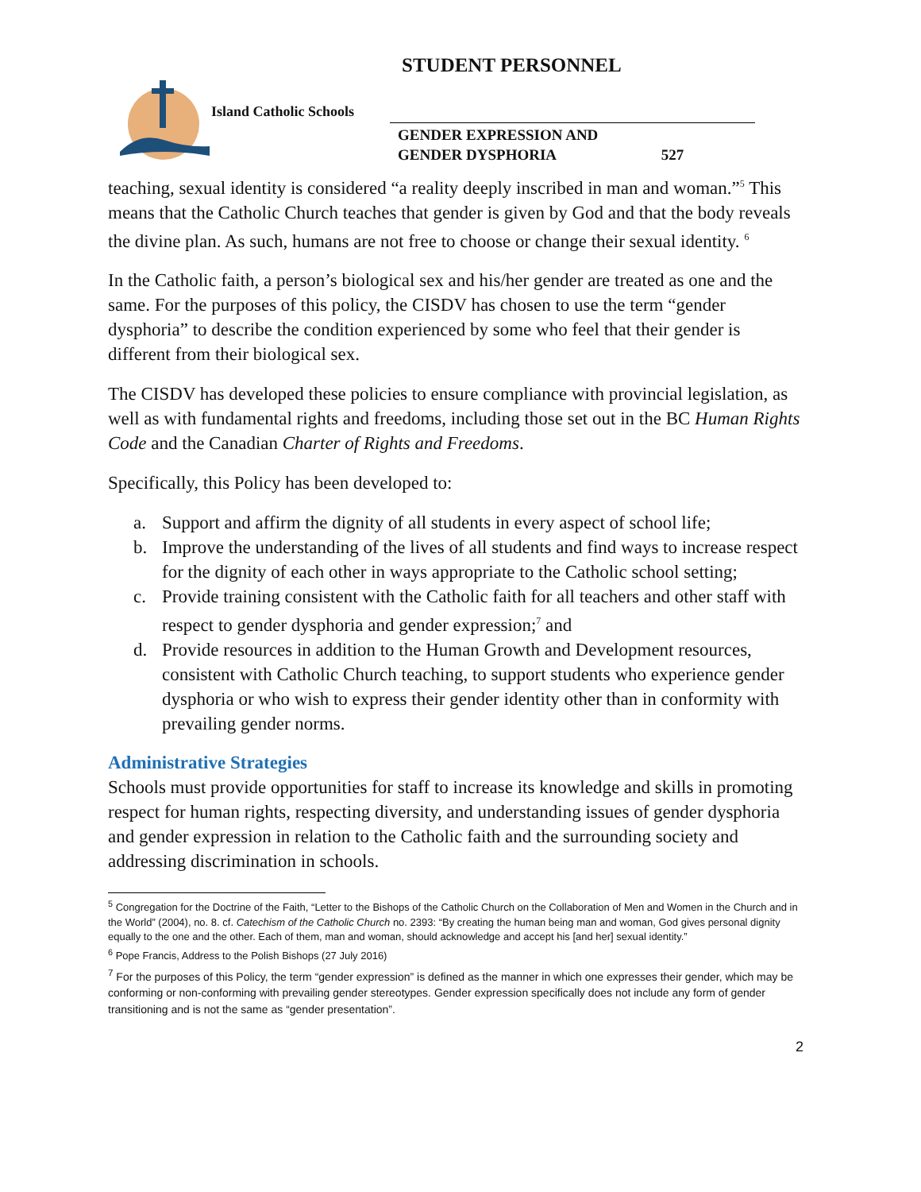STUDENT PERSONNEL
Island Catholic Schools
GENDER EXPRESSION AND
GENDER DYSPHORIA 527
teaching, sexual identity is considered “a reality deeply inscribed in man and woman.”<sup>5</sup> This means that the Catholic Church teaches that gender is given by God and that the body reveals the divine plan. As such, humans are not free to choose or change their sexual identity. <sup>6</sup>
In the Catholic faith, a person’s biological sex and his/her gender are treated as one and the same. For the purposes of this policy, the CISDV has chosen to use the term “gender dysphoria” to describe the condition experienced by some who feel that their gender is different from their biological sex.
The CISDV has developed these policies to ensure compliance with provincial legislation, as well as with fundamental rights and freedoms, including those set out in the BC Human Rights Code and the Canadian Charter of Rights and Freedoms.
Specifically, this Policy has been developed to:
a. Support and affirm the dignity of all students in every aspect of school life;
b. Improve the understanding of the lives of all students and find ways to increase respect for the dignity of each other in ways appropriate to the Catholic school setting;
c. Provide training consistent with the Catholic faith for all teachers and other staff with respect to gender dysphoria and gender expression;<sup>7</sup> and
d. Provide resources in addition to the Human Growth and Development resources, consistent with Catholic Church teaching, to support students who experience gender dysphoria or who wish to express their gender identity other than in conformity with prevailing gender norms.
Administrative Strategies
Schools must provide opportunities for staff to increase its knowledge and skills in promoting respect for human rights, respecting diversity, and understanding issues of gender dysphoria and gender expression in relation to the Catholic faith and the surrounding society and addressing discrimination in schools.
<sup>5</sup> Congregation for the Doctrine of the Faith, “Letter to the Bishops of the Catholic Church on the Collaboration of Men and Women in the Church and in the World” (2004), no. 8. cf. Catechism of the Catholic Church no. 2393: “By creating the human being man and woman, God gives personal dignity equally to the one and the other. Each of them, man and woman, should acknowledge and accept his [and her] sexual identity.”
<sup>6</sup> Pope Francis, Address to the Polish Bishops (27 July 2016)
<sup>7</sup> For the purposes of this Policy, the term “gender expression” is defined as the manner in which one expresses their gender, which may be conforming or non-conforming with prevailing gender stereotypes. Gender expression specifically does not include any form of gender transitioning and is not the same as “gender presentation”.
2